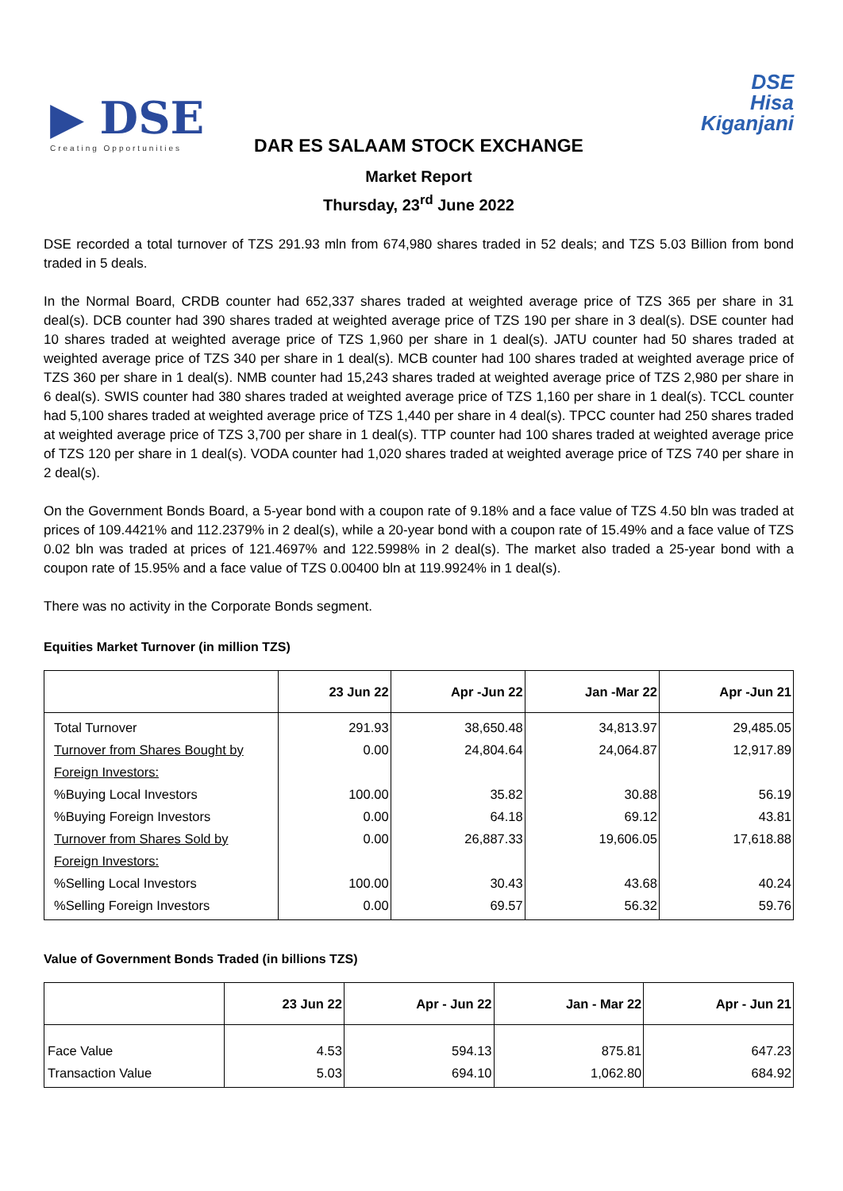▶ DSE
Creating Opportunities
DSE
Hisa
Kiganjani
DAR ES SALAAM STOCK EXCHANGE
Market Report
Thursday, 23<sup>rd</sup> June 2022
DSE recorded a total turnover of TZS 291.93 mln from 674,980 shares traded in 52 deals; and TZS 5.03 Billion from bond traded in 5 deals.
In the Normal Board, CRDB counter had 652,337 shares traded at weighted average price of TZS 365 per share in 31 deal(s). DCB counter had 390 shares traded at weighted average price of TZS 190 per share in 3 deal(s). DSE counter had 10 shares traded at weighted average price of TZS 1,960 per share in 1 deal(s). JATU counter had 50 shares traded at weighted average price of TZS 340 per share in 1 deal(s). MCB counter had 100 shares traded at weighted average price of TZS 360 per share in 1 deal(s). NMB counter had 15,243 shares traded at weighted average price of TZS 2,980 per share in 6 deal(s). SWIS counter had 380 shares traded at weighted average price of TZS 1,160 per share in 1 deal(s). TCCL counter had 5,100 shares traded at weighted average price of TZS 1,440 per share in 4 deal(s). TPCC counter had 250 shares traded at weighted average price of TZS 3,700 per share in 1 deal(s). TTP counter had 100 shares traded at weighted average price of TZS 120 per share in 1 deal(s). VODA counter had 1,020 shares traded at weighted average price of TZS 740 per share in 2 deal(s).
On the Government Bonds Board, a 5-year bond with a coupon rate of 9.18% and a face value of TZS 4.50 bln was traded at prices of 109.4421% and 112.2379% in 2 deal(s), while a 20-year bond with a coupon rate of 15.49% and a face value of TZS 0.02 bln was traded at prices of 121.4697% and 122.5998% in 2 deal(s). The market also traded a 25-year bond with a coupon rate of 15.95% and a face value of TZS 0.00400 bln at 119.9924% in 1 deal(s).
There was no activity in the Corporate Bonds segment.
Equities Market Turnover (in million TZS)
| | 23 Jun 22 | Apr -Jun 22 | Jan -Mar 22 | Apr -Jun 21 |
| --- | --- | --- | --- | --- |
| Total Turnover Turnover from Shares Bought by Foreign Investors: %Buying Local Investors %Buying Foreign Investors Turnover from Shares Sold by Foreign Investors: %Selling Local Investors %Selling Foreign Investors | 291.93 0.00 100.00 0.00 0.00 100.00 0.00 | 38,650.48 24,804.64 35.82 64.18 26,887.33 30.43 69.57 | 34,813.97 24,064.87 30.88 69.12 19,606.05 43.68 56.32 | 29,485.05 12,917.89 56.19 43.81 17,618.88 40.24 59.76 |
Value of Government Bonds Traded (in billions TZS)
| | 23 Jun 22 | Apr - Jun 22 | Jan - Mar 22 | Apr - Jun 21 |
| --- | --- | --- | --- | --- |
| Face Value Transaction Value | 4.53 5.03 | 594.13 694.10 | 875.81 1,062.80 | 647.23 684.92 |